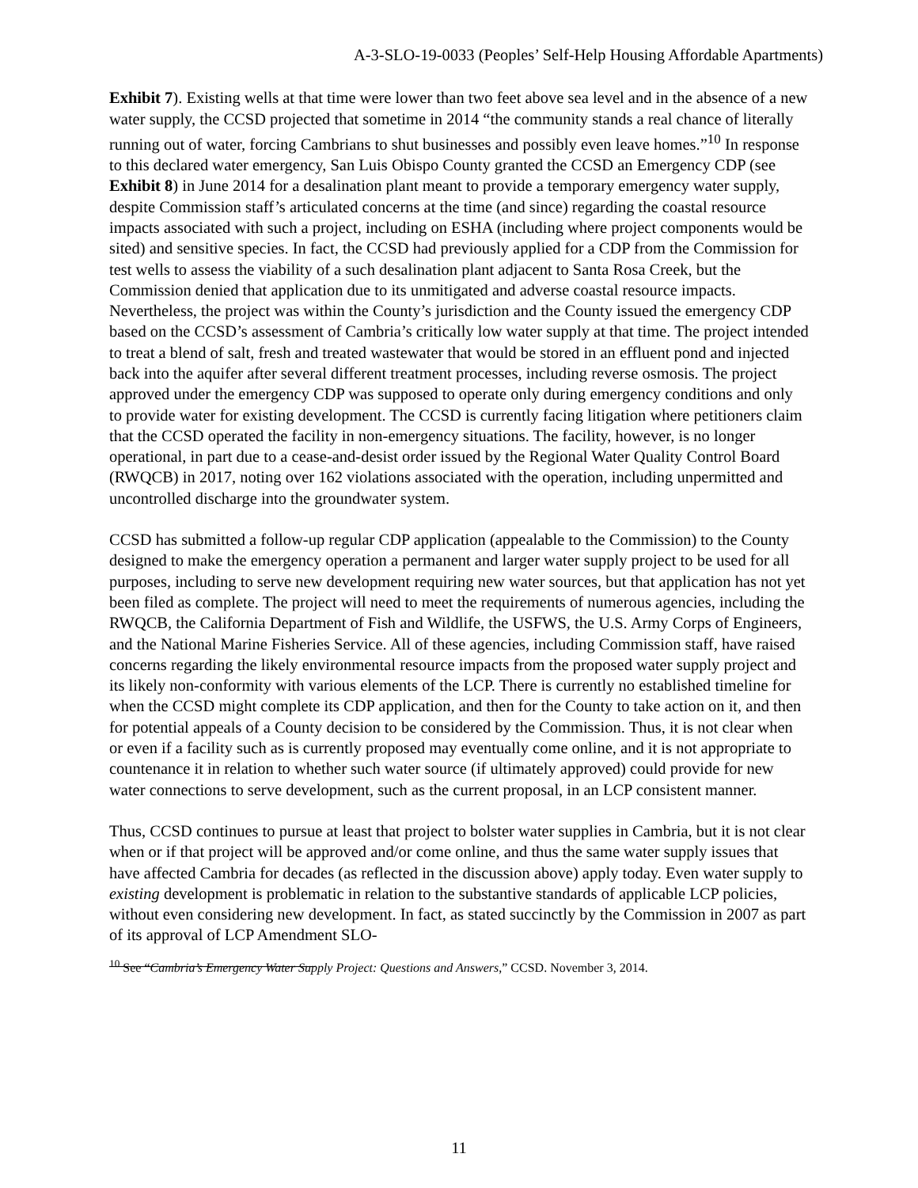A-3-SLO-19-0033 (Peoples’ Self-Help Housing Affordable Apartments)
Exhibit 7). Existing wells at that time were lower than two feet above sea level and in the absence of a new water supply, the CCSD projected that sometime in 2014 “the community stands a real chance of literally running out of water, forcing Cambrians to shut businesses and possibly even leave homes.”<sup>10</sup> In response to this declared water emergency, San Luis Obispo County granted the CCSD an Emergency CDP (see Exhibit 8) in June 2014 for a desalination plant meant to provide a temporary emergency water supply, despite Commission staff’s articulated concerns at the time (and since) regarding the coastal resource impacts associated with such a project, including on ESHA (including where project components would be sited) and sensitive species. In fact, the CCSD had previously applied for a CDP from the Commission for test wells to assess the viability of a such desalination plant adjacent to Santa Rosa Creek, but the Commission denied that application due to its unmitigated and adverse coastal resource impacts. Nevertheless, the project was within the County’s jurisdiction and the County issued the emergency CDP based on the CCSD’s assessment of Cambria’s critically low water supply at that time. The project intended to treat a blend of salt, fresh and treated wastewater that would be stored in an effluent pond and injected back into the aquifer after several different treatment processes, including reverse osmosis. The project approved under the emergency CDP was supposed to operate only during emergency conditions and only to provide water for existing development. The CCSD is currently facing litigation where petitioners claim that the CCSD operated the facility in non-emergency situations. The facility, however, is no longer operational, in part due to a cease-and-desist order issued by the Regional Water Quality Control Board (RWQCB) in 2017, noting over 162 violations associated with the operation, including unpermitted and uncontrolled discharge into the groundwater system.
CCSD has submitted a follow-up regular CDP application (appealable to the Commission) to the County designed to make the emergency operation a permanent and larger water supply project to be used for all purposes, including to serve new development requiring new water sources, but that application has not yet been filed as complete. The project will need to meet the requirements of numerous agencies, including the RWQCB, the California Department of Fish and Wildlife, the USFWS, the U.S. Army Corps of Engineers, and the National Marine Fisheries Service. All of these agencies, including Commission staff, have raised concerns regarding the likely environmental resource impacts from the proposed water supply project and its likely non-conformity with various elements of the LCP. There is currently no established timeline for when the CCSD might complete its CDP application, and then for the County to take action on it, and then for potential appeals of a County decision to be considered by the Commission. Thus, it is not clear when or even if a facility such as is currently proposed may eventually come online, and it is not appropriate to countenance it in relation to whether such water source (if ultimately approved) could provide for new water connections to serve development, such as the current proposal, in an LCP consistent manner.
Thus, CCSD continues to pursue at least that project to bolster water supplies in Cambria, but it is not clear when or if that project will be approved and/or come online, and thus the same water supply issues that have affected Cambria for decades (as reflected in the discussion above) apply today. Even water supply to existing development is problematic in relation to the substantive standards of applicable LCP policies, without even considering new development. In fact, as stated succinctly by the Commission in 2007 as part of its approval of LCP Amendment SLO-
<sup>10</sup> See “Cambria’s Emergency Water Supply Project: Questions and Answers,” CCSD. November 3, 2014.
11